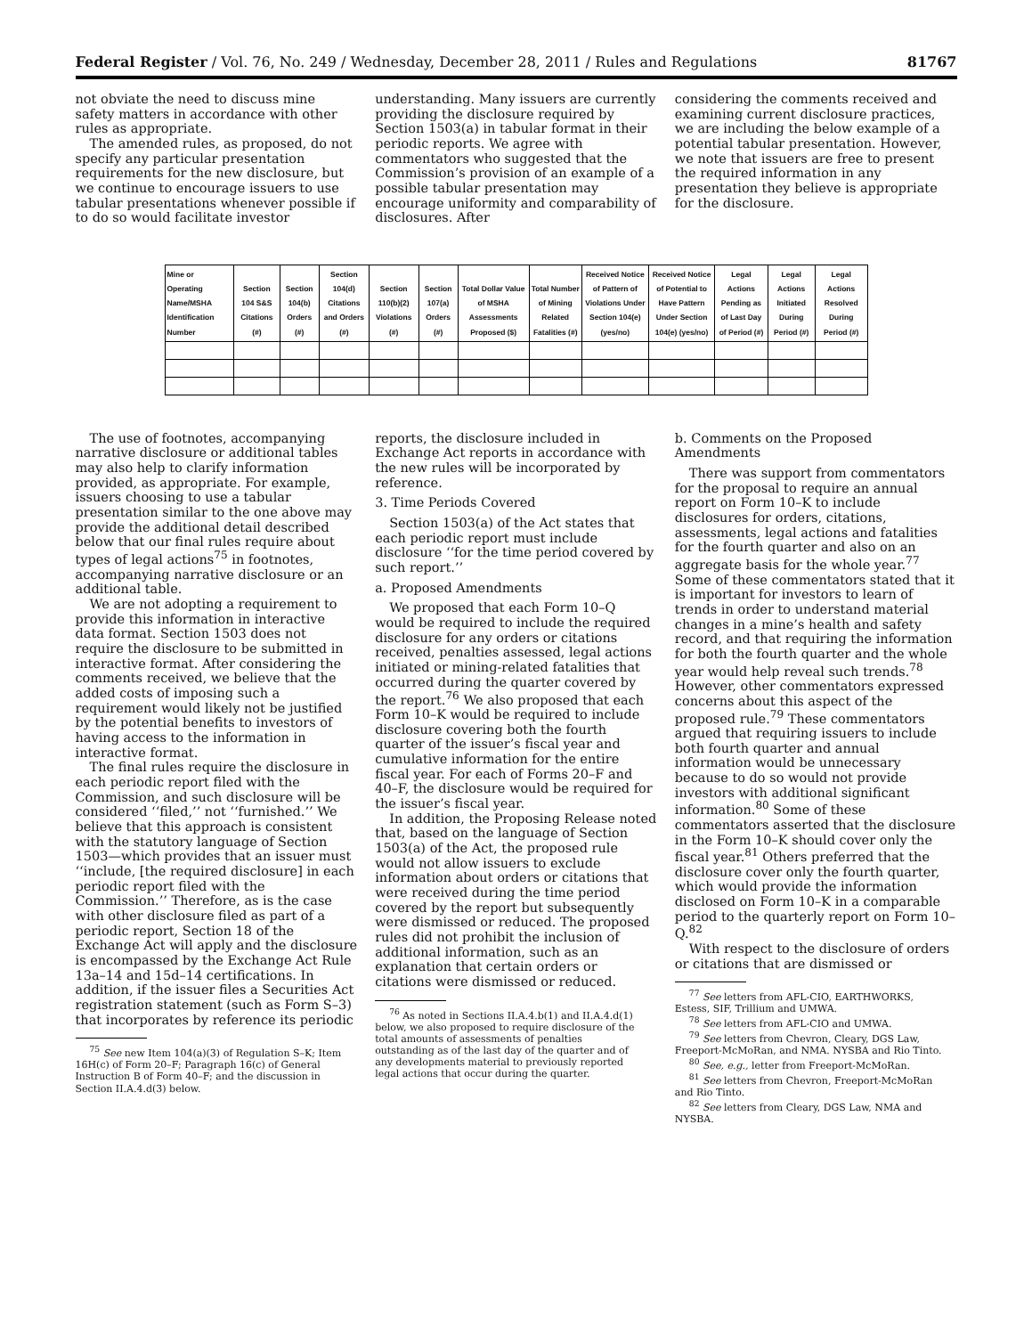Federal Register / Vol. 76, No. 249 / Wednesday, December 28, 2011 / Rules and Regulations 81767
not obviate the need to discuss mine safety matters in accordance with other rules as appropriate.
The amended rules, as proposed, do not specify any particular presentation requirements for the new disclosure, but we continue to encourage issuers to use tabular presentations whenever possible if to do so would facilitate investor
understanding. Many issuers are currently providing the disclosure required by Section 1503(a) in tabular format in their periodic reports. We agree with commentators who suggested that the Commission’s provision of an example of a possible tabular presentation may encourage uniformity and comparability of disclosures. After
considering the comments received and examining current disclosure practices, we are including the below example of a potential tabular presentation. However, we note that issuers are free to present the required information in any presentation they believe is appropriate for the disclosure.
| Mine or Operating Name/MSHA Identification Number | Section 104 S&S Citations (#) | Section 104(b) Orders (#) | Section 104(d) Citations and Orders (#) | Section 110(b)(2) Violations (#) | Section 107(a) Orders (#) | Total Dollar Value of MSHA Assessments Proposed ($) | Total Number of Mining Related Fatalities (#) | Received Notice of Pattern of Violations Under Section 104(e) (yes/no) | Received Notice of Potential to Have Pattern Under Section 104(e) (yes/no) | Legal Actions Pending as of Last Day of Period (#) | Legal Actions Initiated During Period (#) | Legal Actions Resolved During Period (#) |
| --- | --- | --- | --- | --- | --- | --- | --- | --- | --- | --- | --- | --- |
The use of footnotes, accompanying narrative disclosure or additional tables may also help to clarify information provided, as appropriate. For example, issuers choosing to use a tabular presentation similar to the one above may provide the additional detail described below that our final rules require about types of legal actions<sup>75</sup> in footnotes, accompanying narrative disclosure or an additional table.
We are not adopting a requirement to provide this information in interactive data format. Section 1503 does not require the disclosure to be submitted in interactive format. After considering the comments received, we believe that the added costs of imposing such a requirement would likely not be justified by the potential benefits to investors of having access to the information in interactive format.
The final rules require the disclosure in each periodic report filed with the Commission, and such disclosure will be considered ‘‘filed,’’ not ‘‘furnished.’’ We believe that this approach is consistent with the statutory language of Section 1503—which provides that an issuer must ‘‘include, [the required disclosure] in each periodic report filed with the Commission.’’ Therefore, as is the case with other disclosure filed as part of a periodic report, Section 18 of the Exchange Act will apply and the disclosure is encompassed by the Exchange Act Rule 13a–14 and 15d–14 certifications. In addition, if the issuer files a Securities Act registration statement (such as Form S–3) that incorporates by reference its periodic
<sup>75</sup> See new Item 104(a)(3) of Regulation S–K; Item 16H(c) of Form 20–F; Paragraph 16(c) of General Instruction B of Form 40–F; and the discussion in Section II.A.4.d(3) below.
reports, the disclosure included in Exchange Act reports in accordance with the new rules will be incorporated by reference.
3. Time Periods Covered
Section 1503(a) of the Act states that each periodic report must include disclosure ‘‘for the time period covered by such report.’’
a. Proposed Amendments
We proposed that each Form 10–Q would be required to include the required disclosure for any orders or citations received, penalties assessed, legal actions initiated or mining-related fatalities that occurred during the quarter covered by the report.<sup>76</sup> We also proposed that each Form 10–K would be required to include disclosure covering both the fourth quarter of the issuer’s fiscal year and cumulative information for the entire fiscal year. For each of Forms 20–F and 40–F, the disclosure would be required for the issuer’s fiscal year.
In addition, the Proposing Release noted that, based on the language of Section 1503(a) of the Act, the proposed rule would not allow issuers to exclude information about orders or citations that were received during the time period covered by the report but subsequently were dismissed or reduced. The proposed rules did not prohibit the inclusion of additional information, such as an explanation that certain orders or citations were dismissed or reduced.
<sup>76</sup> As noted in Sections II.A.4.b(1) and II.A.4.d(1) below, we also proposed to require disclosure of the total amounts of assessments of penalties outstanding as of the last day of the quarter and of any developments material to previously reported legal actions that occur during the quarter.
b. Comments on the Proposed Amendments
There was support from commentators for the proposal to require an annual report on Form 10–K to include disclosures for orders, citations, assessments, legal actions and fatalities for the fourth quarter and also on an aggregate basis for the whole year.<sup>77</sup> Some of these commentators stated that it is important for investors to learn of trends in order to understand material changes in a mine’s health and safety record, and that requiring the information for both the fourth quarter and the whole year would help reveal such trends.<sup>78</sup> However, other commentators expressed concerns about this aspect of the proposed rule.<sup>79</sup> These commentators argued that requiring issuers to include both fourth quarter and annual information would be unnecessary because to do so would not provide investors with additional significant information.<sup>80</sup> Some of these commentators asserted that the disclosure in the Form 10–K should cover only the fiscal year.<sup>81</sup> Others preferred that the disclosure cover only the fourth quarter, which would provide the information disclosed on Form 10–K in a comparable period to the quarterly report on Form 10–Q.<sup>82</sup>
With respect to the disclosure of orders or citations that are dismissed or
<sup>77</sup> See letters from AFL-CIO, EARTHWORKS, Estess, SIF, Trillium and UMWA.
<sup>78</sup> See letters from AFL-CIO and UMWA.
<sup>79</sup> See letters from Chevron, Cleary, DGS Law, Freeport-McMoRan, and NMA. NYSBA and Rio Tinto.
<sup>80</sup> See, e.g., letter from Freeport-McMoRan.
<sup>81</sup> See letters from Chevron, Freeport-McMoRan and Rio Tinto.
<sup>82</sup> See letters from Cleary, DGS Law, NMA and NYSBA.